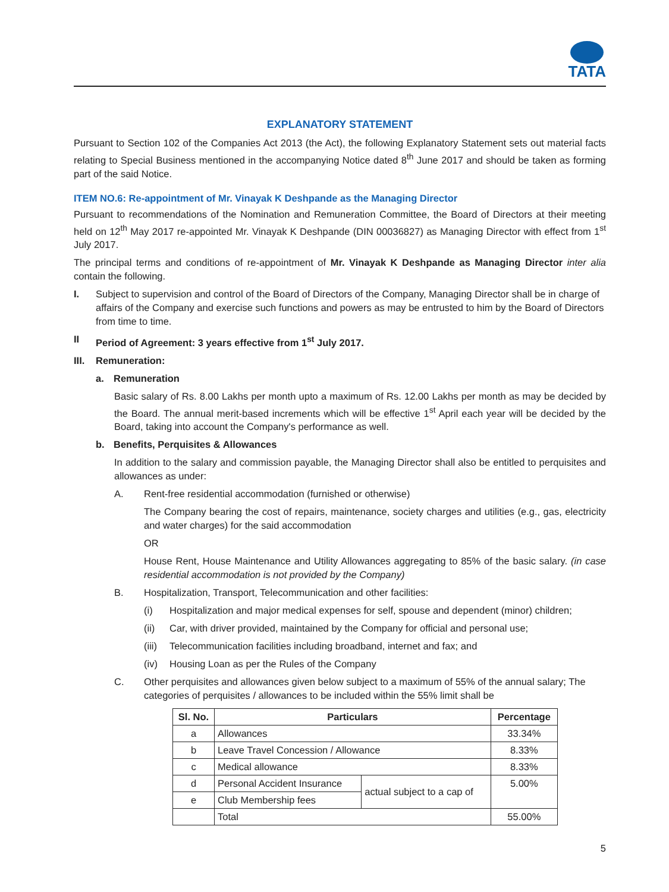TATA
EXPLANATORY STATEMENT
Pursuant to Section 102 of the Companies Act 2013 (the Act), the following Explanatory Statement sets out material facts relating to Special Business mentioned in the accompanying Notice dated 8<sup>th</sup> June 2017 and should be taken as forming part of the said Notice.
ITEM NO.6: Re-appointment of Mr. Vinayak K Deshpande as the Managing Director
Pursuant to recommendations of the Nomination and Remuneration Committee, the Board of Directors at their meeting held on 12<sup>th</sup> May 2017 re-appointed Mr. Vinayak K Deshpande (DIN 00036827) as Managing Director with effect from 1<sup>st</sup> July 2017.
The principal terms and conditions of re-appointment of Mr. Vinayak K Deshpande as Managing Director inter alia contain the following.
I. Subject to supervision and control of the Board of Directors of the Company, Managing Director shall be in charge of affairs of the Company and exercise such functions and powers as may be entrusted to him by the Board of Directors from time to time.
II Period of Agreement: 3 years effective from 1<sup>st</sup> July 2017.
III. Remuneration:
a. Remuneration
Basic salary of Rs. 8.00 Lakhs per month upto a maximum of Rs. 12.00 Lakhs per month as may be decided by the Board. The annual merit-based increments which will be effective 1<sup>st</sup> April each year will be decided by the Board, taking into account the Company's performance as well.
b. Benefits, Perquisites & Allowances
In addition to the salary and commission payable, the Managing Director shall also be entitled to perquisites and allowances as under:
A. Rent-free residential accommodation (furnished or otherwise)
The Company bearing the cost of repairs, maintenance, society charges and utilities (e.g., gas, electricity and water charges) for the said accommodation
OR
House Rent, House Maintenance and Utility Allowances aggregating to 85% of the basic salary. (in case residential accommodation is not provided by the Company)
B. Hospitalization, Transport, Telecommunication and other facilities:
(i) Hospitalization and major medical expenses for self, spouse and dependent (minor) children;
(ii) Car, with driver provided, maintained by the Company for official and personal use;
(iii) Telecommunication facilities including broadband, internet and fax; and
(iv) Housing Loan as per the Rules of the Company
C. Other perquisites and allowances given below subject to a maximum of 55% of the annual salary; The categories of perquisites / allowances to be included within the 55% limit shall be
| Sl. No. | Particulars | | Percentage |
| --- | --- | --- | --- |
| a | Allowances | | 33.34% |
| b | Leave Travel Concession / Allowance | | 8.33% |
| c | Medical allowance | | 8.33% |
| d | Personal Accident Insurance | actual subject to a cap of | 5.00% |
| e | Club Membership fees | | |
| | Total | | 55.00% |
5